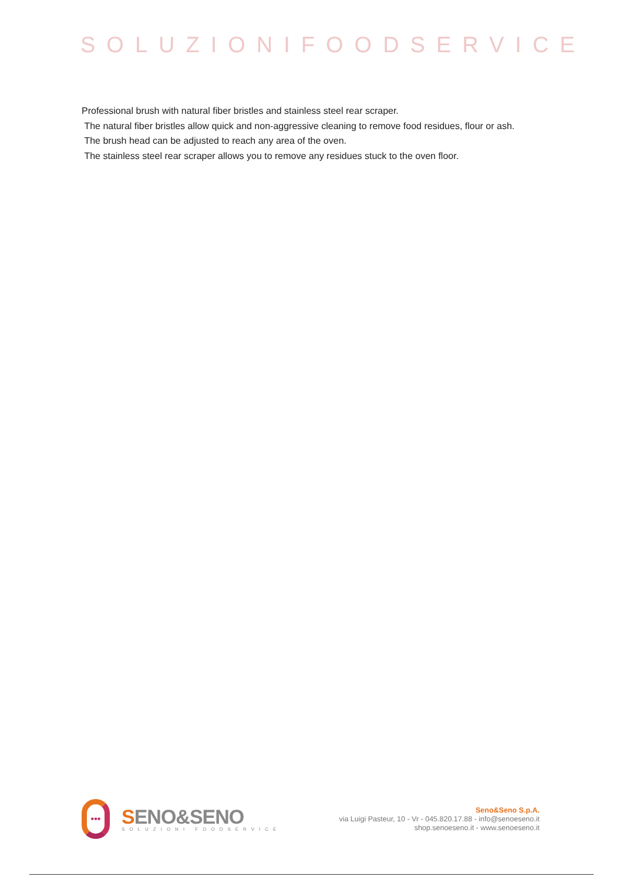SOLUZIONIFOODSERVICE
Professional brush with natural fiber bristles and stainless steel rear scraper.
The natural fiber bristles allow quick and non-aggressive cleaning to remove food residues, flour or ash.
The brush head can be adjusted to reach any area of the oven.
The stainless steel rear scraper allows you to remove any residues stuck to the oven floor.
•••
SENO&SENO
SOLUZIONI FOODSERVICE
Seno&Seno S.p.A.
via Luigi Pasteur, 10 - Vr - 045.820.17.88 - info@senoeseno.it
shop.senoeseno.it - www.senoeseno.it